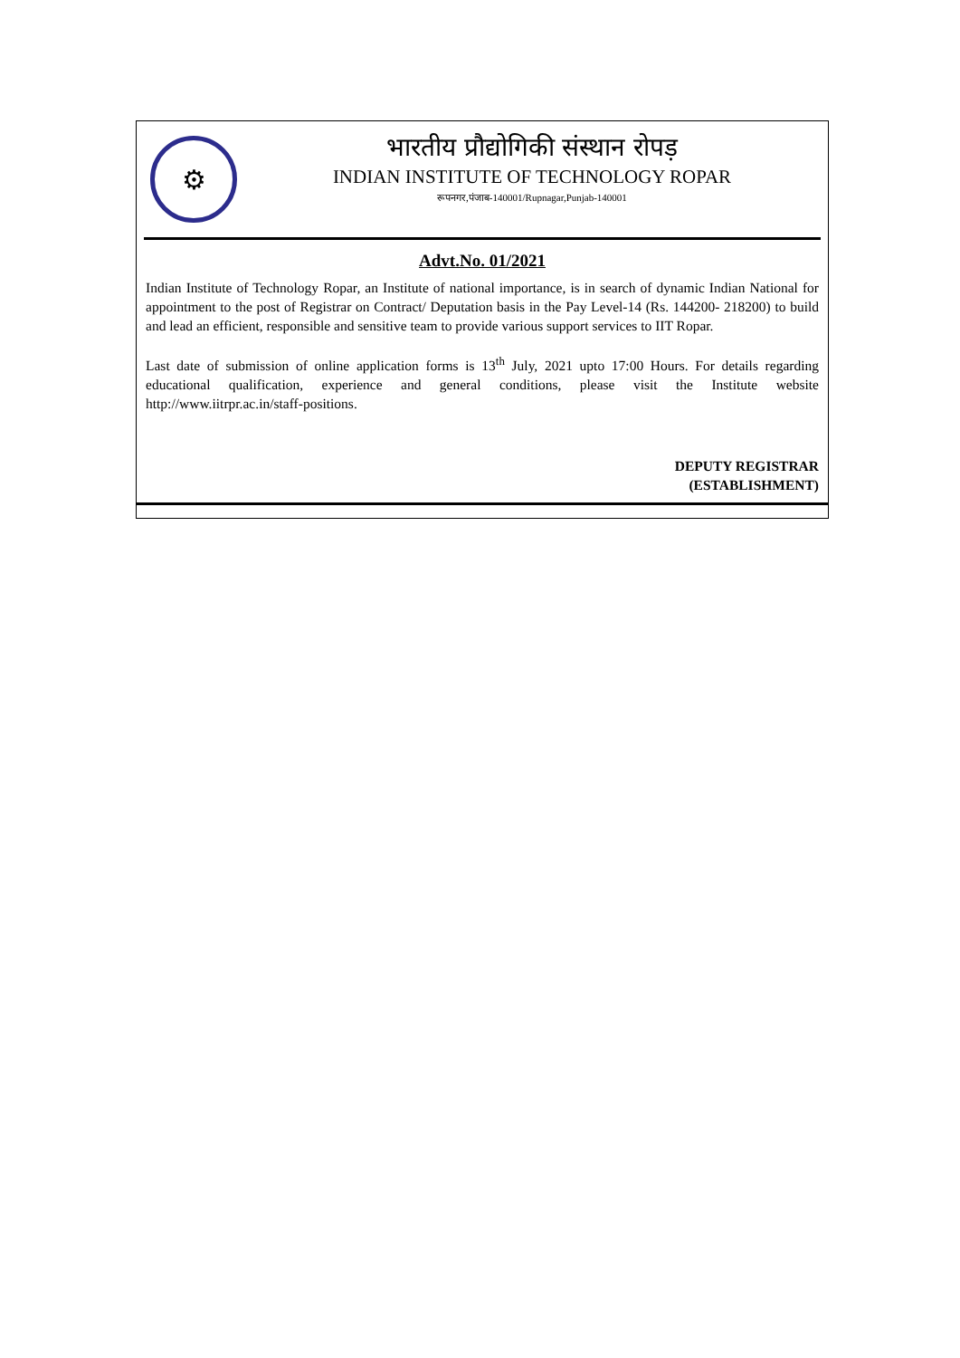⚙
भारतीय प्रौद्योगिकी संस्थान रोपड़
INDIAN INSTITUTE OF TECHNOLOGY ROPAR
रूपनगर,पंजाब-140001/Rupnagar,Punjab-140001
Advt.No. 01/2021
Indian Institute of Technology Ropar, an Institute of national importance, is in search of dynamic Indian National for appointment to the post of Registrar on Contract/ Deputation basis in the Pay Level-14 (Rs. 144200- 218200) to build and lead an efficient, responsible and sensitive team to provide various support services to IIT Ropar.
Last date of submission of online application forms is 13<sup>th</sup> July, 2021 upto 17:00 Hours. For details regarding educational qualification, experience and general conditions, please visit the Institute website http://www.iitrpr.ac.in/staff-positions.
DEPUTY REGISTRAR
(ESTABLISHMENT)